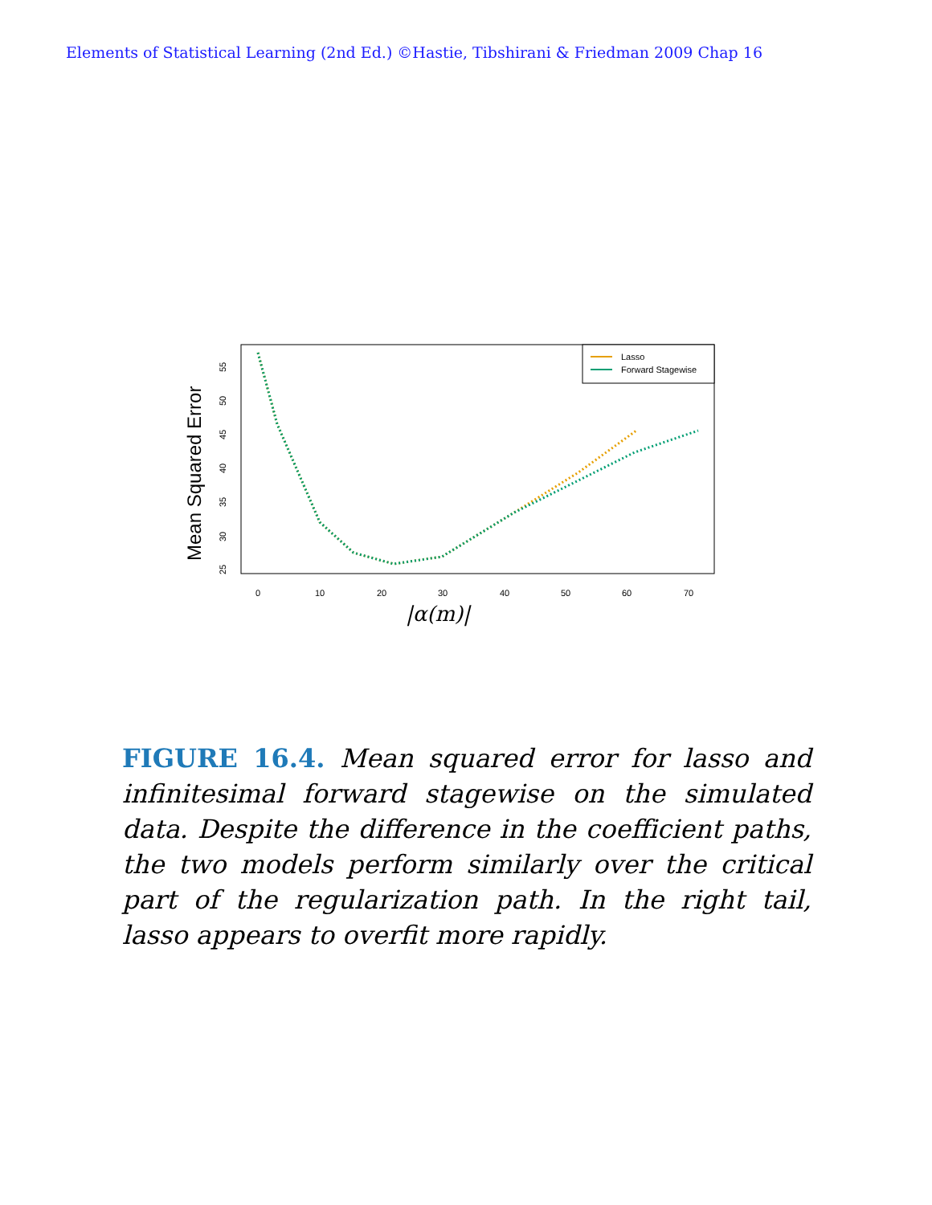Elements of Statistical Learning (2nd Ed.) ©Hastie, Tibshirani & Friedman 2009 Chap 16
0
10
20
30
40
50
60
70
25
30
35
40
45
50
55
Mean Squared Error
|α(m)|
Lasso
Forward Stagewise
FIGURE 16.4. Mean squared error for lasso and infinitesimal forward stagewise on the simulated data. Despite the difference in the coefficient paths, the two models perform similarly over the critical part of the regularization path. In the right tail, lasso appears to overfit more rapidly.